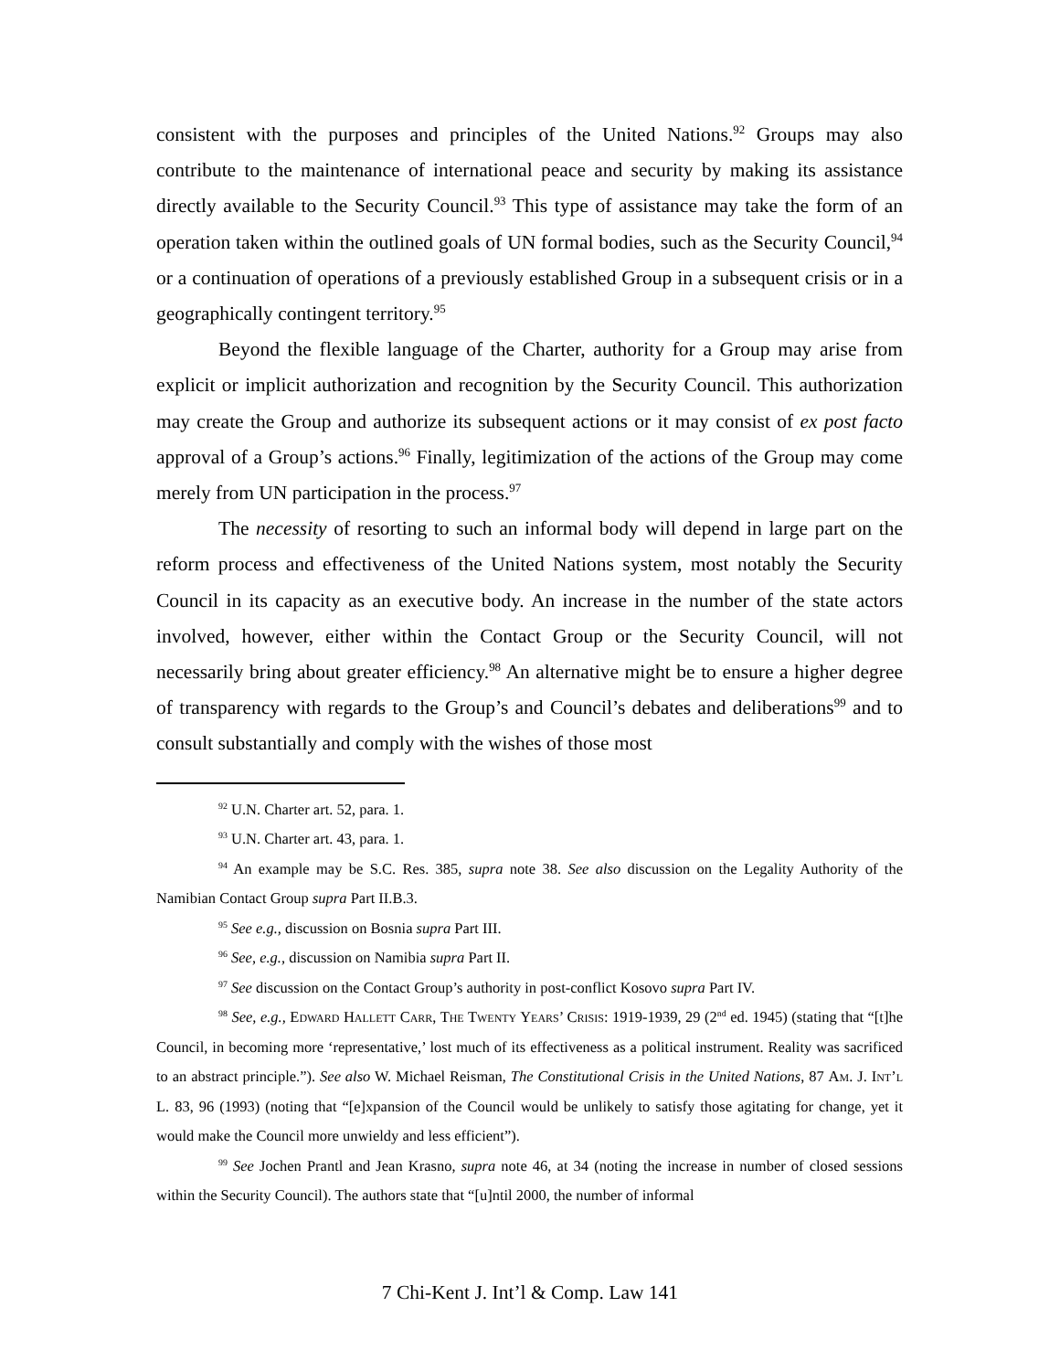consistent with the purposes and principles of the United Nations.<sup>92</sup> Groups may also contribute to the maintenance of international peace and security by making its assistance directly available to the Security Council.<sup>93</sup> This type of assistance may take the form of an operation taken within the outlined goals of UN formal bodies, such as the Security Council,<sup>94</sup> or a continuation of operations of a previously established Group in a subsequent crisis or in a geographically contingent territory.<sup>95</sup>
Beyond the flexible language of the Charter, authority for a Group may arise from explicit or implicit authorization and recognition by the Security Council. This authorization may create the Group and authorize its subsequent actions or it may consist of ex post facto approval of a Group’s actions.<sup>96</sup> Finally, legitimization of the actions of the Group may come merely from UN participation in the process.<sup>97</sup>
The necessity of resorting to such an informal body will depend in large part on the reform process and effectiveness of the United Nations system, most notably the Security Council in its capacity as an executive body. An increase in the number of the state actors involved, however, either within the Contact Group or the Security Council, will not necessarily bring about greater efficiency.<sup>98</sup> An alternative might be to ensure a higher degree of transparency with regards to the Group’s and Council’s debates and deliberations<sup>99</sup> and to consult substantially and comply with the wishes of those most
<sup>92</sup> U.N. Charter art. 52, para. 1.
<sup>93</sup> U.N. Charter art. 43, para. 1.
<sup>94</sup> An example may be S.C. Res. 385, supra note 38. See also discussion on the Legality Authority of the Namibian Contact Group supra Part II.B.3.
<sup>95</sup> See e.g., discussion on Bosnia supra Part III.
<sup>96</sup> See, e.g., discussion on Namibia supra Part II.
<sup>97</sup> See discussion on the Contact Group’s authority in post-conflict Kosovo supra Part IV.
<sup>98</sup> See, e.g., Edward Hallett Carr, The Twenty Years’ Crisis: 1919-1939, 29 (2<sup>nd</sup> ed. 1945) (stating that “[t]he Council, in becoming more ‘representative,’ lost much of its effectiveness as a political instrument. Reality was sacrificed to an abstract principle.”). See also W. Michael Reisman, The Constitutional Crisis in the United Nations, 87 Am. J. Int’l L. 83, 96 (1993) (noting that “[e]xpansion of the Council would be unlikely to satisfy those agitating for change, yet it would make the Council more unwieldy and less efficient”).
<sup>99</sup> See Jochen Prantl and Jean Krasno, supra note 46, at 34 (noting the increase in number of closed sessions within the Security Council). The authors state that “[u]ntil 2000, the number of informal
7 Chi-Kent J. Int’l & Comp. Law 141